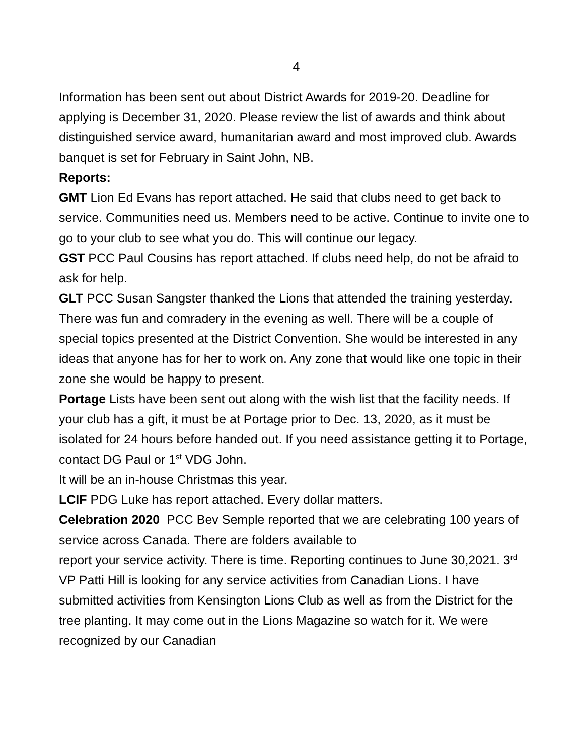4
Information has been sent out about District Awards for 2019-20. Deadline for applying is December 31, 2020. Please review the list of awards and think about distinguished service award, humanitarian award and most improved club. Awards banquet is set for February in Saint John, NB.
Reports:
GMT Lion Ed Evans has report attached. He said that clubs need to get back to service. Communities need us. Members need to be active. Continue to invite one to go to your club to see what you do. This will continue our legacy.
GST PCC Paul Cousins has report attached. If clubs need help, do not be afraid to ask for help.
GLT PCC Susan Sangster thanked the Lions that attended the training yesterday. There was fun and comradery in the evening as well. There will be a couple of special topics presented at the District Convention. She would be interested in any ideas that anyone has for her to work on. Any zone that would like one topic in their zone she would be happy to present.
Portage Lists have been sent out along with the wish list that the facility needs. If your club has a gift, it must be at Portage prior to Dec. 13, 2020, as it must be isolated for 24 hours before handed out. If you need assistance getting it to Portage, contact DG Paul or 1<sup>st</sup> VDG John.
It will be an in-house Christmas this year.
LCIF PDG Luke has report attached. Every dollar matters.
Celebration 2020 PCC Bev Semple reported that we are celebrating 100 years of service across Canada. There are folders available to
report your service activity. There is time. Reporting continues to June 30,2021. 3<sup>rd</sup> VP Patti Hill is looking for any service activities from Canadian Lions. I have submitted activities from Kensington Lions Club as well as from the District for the tree planting. It may come out in the Lions Magazine so watch for it. We were recognized by our Canadian